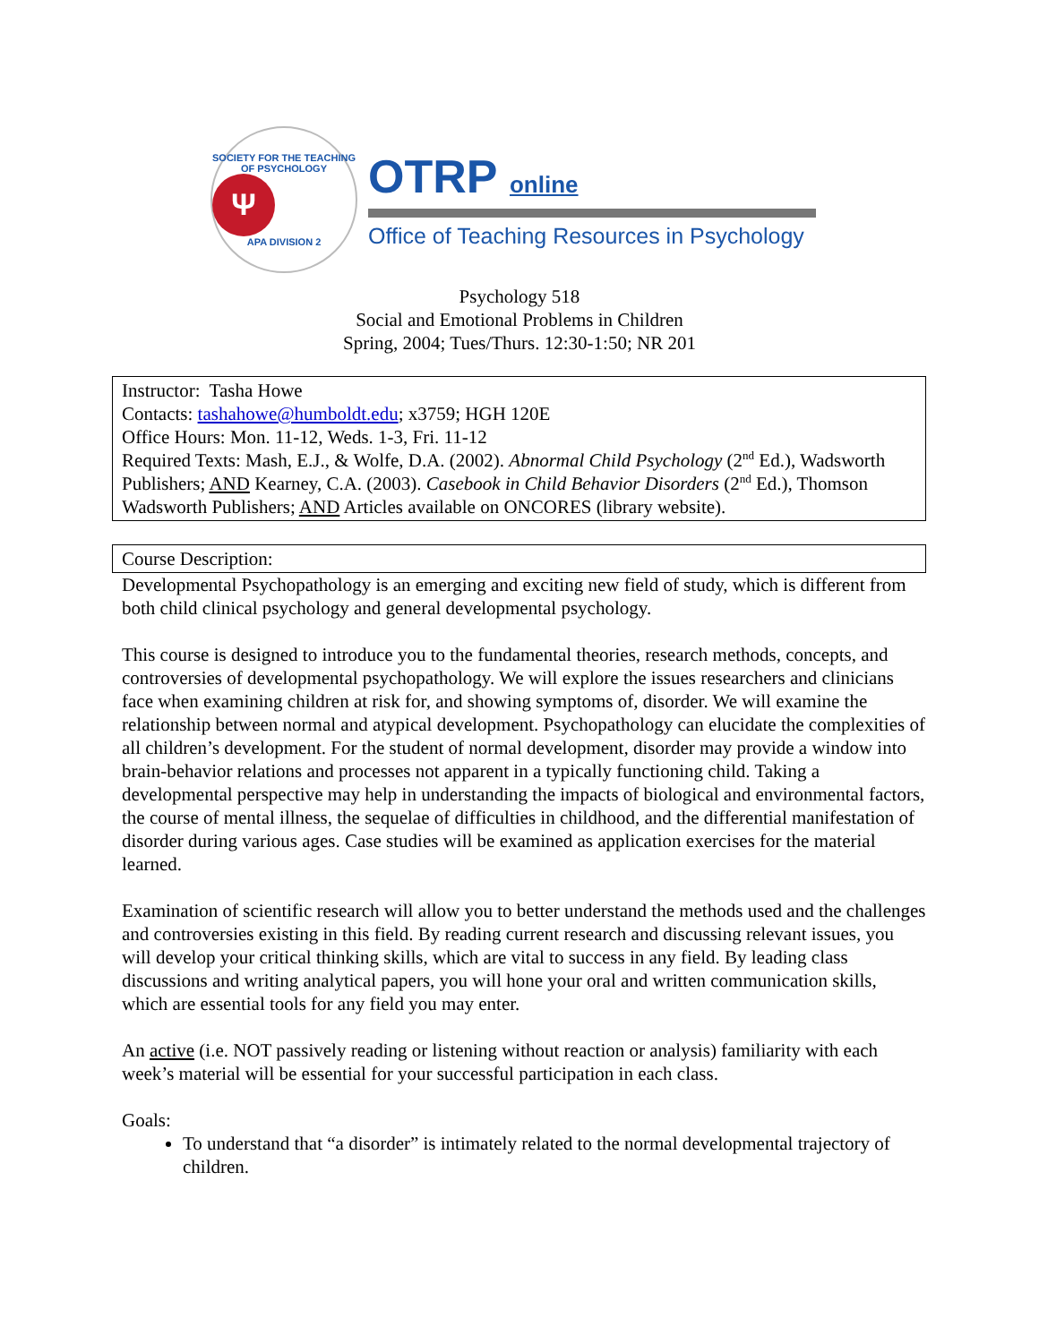SOCIETY FOR THE TEACHING OF PSYCHOLOGY
Ψ
APA DIVISION 2
OTRP online
Office of Teaching Resources in Psychology
Psychology 518
Social and Emotional Problems in Children
Spring, 2004; Tues/Thurs. 12:30-1:50; NR 201
Instructor: Tasha Howe
Contacts: tashahowe@humboldt.edu; x3759; HGH 120E
Office Hours: Mon. 11-12, Weds. 1-3, Fri. 11-12
Required Texts: Mash, E.J., & Wolfe, D.A. (2002). Abnormal Child Psychology (2<sup>nd</sup> Ed.), Wadsworth Publishers; AND Kearney, C.A. (2003). Casebook in Child Behavior Disorders (2<sup>nd</sup> Ed.), Thomson Wadsworth Publishers; AND Articles available on ONCORES (library website).
Course Description:
Developmental Psychopathology is an emerging and exciting new field of study, which is different from both child clinical psychology and general developmental psychology.
This course is designed to introduce you to the fundamental theories, research methods, concepts, and controversies of developmental psychopathology. We will explore the issues researchers and clinicians face when examining children at risk for, and showing symptoms of, disorder. We will examine the relationship between normal and atypical development. Psychopathology can elucidate the complexities of all children’s development. For the student of normal development, disorder may provide a window into brain-behavior relations and processes not apparent in a typically functioning child. Taking a developmental perspective may help in understanding the impacts of biological and environmental factors, the course of mental illness, the sequelae of difficulties in childhood, and the differential manifestation of disorder during various ages. Case studies will be examined as application exercises for the material learned.
Examination of scientific research will allow you to better understand the methods used and the challenges and controversies existing in this field. By reading current research and discussing relevant issues, you will develop your critical thinking skills, which are vital to success in any field. By leading class discussions and writing analytical papers, you will hone your oral and written communication skills, which are essential tools for any field you may enter.
An active (i.e. NOT passively reading or listening without reaction or analysis) familiarity with each week’s material will be essential for your successful participation in each class.
Goals:
To understand that “a disorder” is intimately related to the normal developmental trajectory of children.